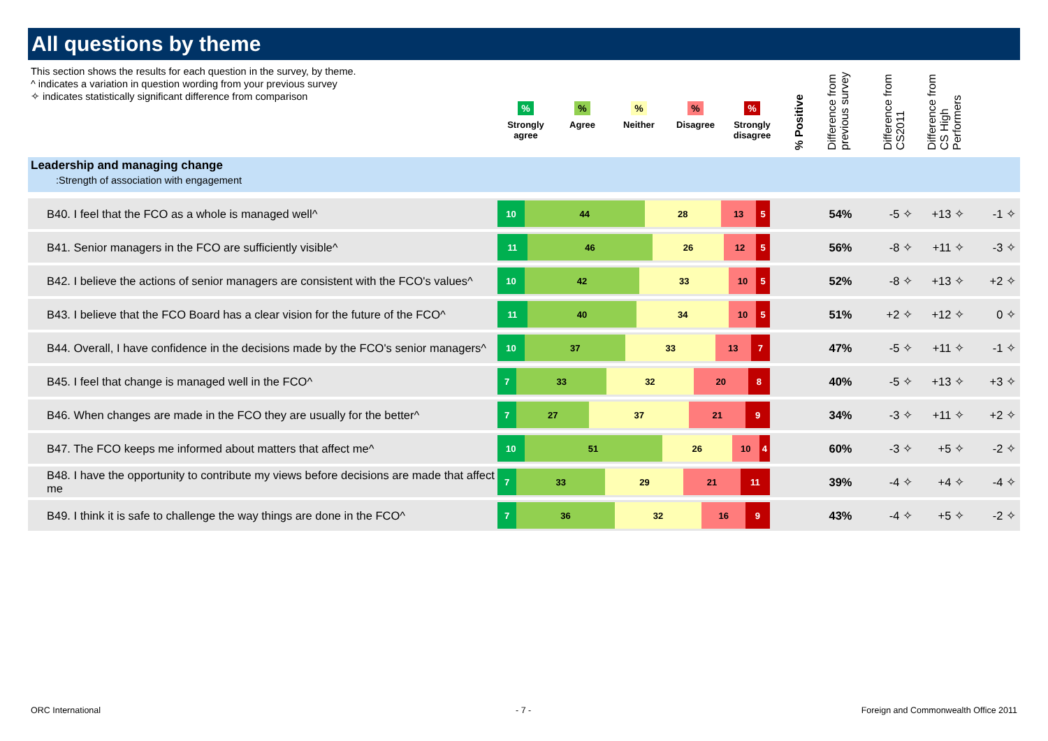All questions by theme
This section shows the results for each question in the survey, by theme.
^ indicates a variation in question wording from your previous survey
✧ indicates statistically significant difference from comparison
%
Strongly agree
%
Agree
%
Neither
%
Disagree
%
Strongly disagree
% Positive
Difference from previous survey
Difference from CS2011
Difference from CS High Performers
Leadership and managing change:Strength of association with engagement
| B40. I feel that the FCO as a whole is managed well^ | 10 44 28 13 5 | 54% | -5 ✧ | +13 ✧ | -1 ✧ | |
| B41. Senior managers in the FCO are sufficiently visible^ | 11 46 26 12 5 | 56% | -8 ✧ | +11 ✧ | -3 ✧ | |
| B42. I believe the actions of senior managers are consistent with the FCO's values^ | 10 42 33 10 5 | 52% | -8 ✧ | +13 ✧ | +2 ✧ | |
| B43. I believe that the FCO Board has a clear vision for the future of the FCO^ | 11 40 34 10 5 | 51% | +2 ✧ | +12 ✧ | 0 ✧ | |
| B44. Overall, I have confidence in the decisions made by the FCO's senior managers^ | 10 37 33 13 7 | 47% | -5 ✧ | +11 ✧ | -1 ✧ | |
| B45. I feel that change is managed well in the FCO^ | 7 33 32 20 8 | 40% | -5 ✧ | +13 ✧ | +3 ✧ | |
| B46. When changes are made in the FCO they are usually for the better^ | 7 27 37 21 9 | 34% | -3 ✧ | +11 ✧ | +2 ✧ | |
| B47. The FCO keeps me informed about matters that affect me^ | 10 51 26 10 4 | 60% | -3 ✧ | +5 ✧ | -2 ✧ | |
| B48. I have the opportunity to contribute my views before decisions are made that affect me | 7 33 29 21 11 | 39% | -4 ✧ | +4 ✧ | -4 ✧ | |
| B49. I think it is safe to challenge the way things are done in the FCO^ | 7 36 32 16 9 | 43% | -4 ✧ | +5 ✧ | -2 ✧ | |
ORC International - 7 -
Foreign and Commonwealth Office 2011